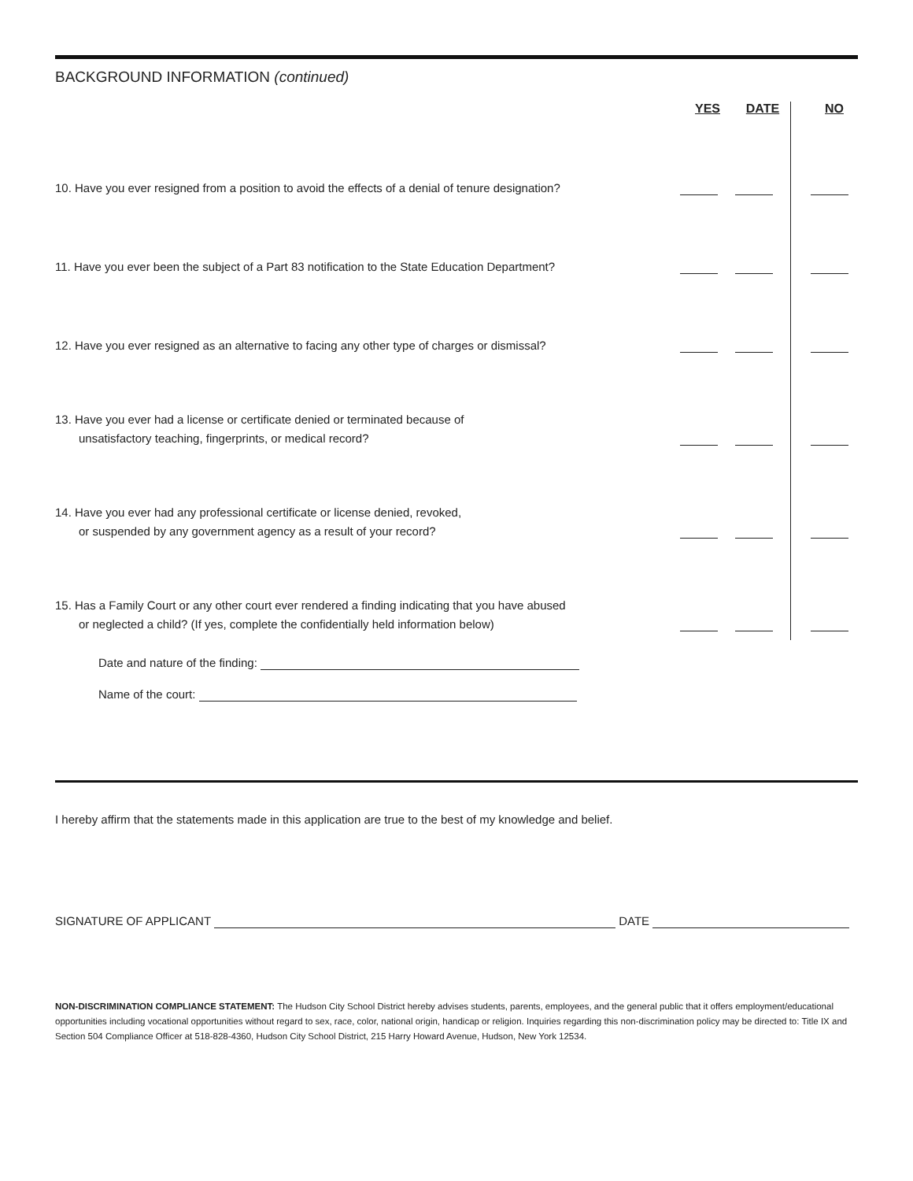BACKGROUND INFORMATION (continued)
| | YES | DATE | | NO |
| 10. Have you ever resigned from a position to avoid the effects of a denial of tenure designation? | | | | |
| 11. Have you ever been the subject of a Part 83 notification to the State Education Department? | | | | |
| 12. Have you ever resigned as an alternative to facing any other type of charges or dismissal? | | | | |
| 13. Have you ever had a license or certificate denied or terminated because of unsatisfactory teaching, fingerprints, or medical record? | | | | |
| 14. Have you ever had any professional certificate or license denied, revoked, or suspended by any government agency as a result of your record? | | | | |
| 15. Has a Family Court or any other court ever rendered a finding indicating that you have abused or neglected a child? (If yes, complete the confidentially held information below) | | | | |
Date and nature of the finding:
Name of the court:
I hereby affirm that the statements made in this application are true to the best of my knowledge and belief.
SIGNATURE OF APPLICANT DATE
NON-DISCRIMINATION COMPLIANCE STATEMENT: The Hudson City School District hereby advises students, parents, employees, and the general public that it offers employment/educational opportunities including vocational opportunities without regard to sex, race, color, national origin, handicap or religion. Inquiries regarding this non-discrimination policy may be directed to: Title IX and Section 504 Compliance Officer at 518-828-4360, Hudson City School District, 215 Harry Howard Avenue, Hudson, New York 12534.